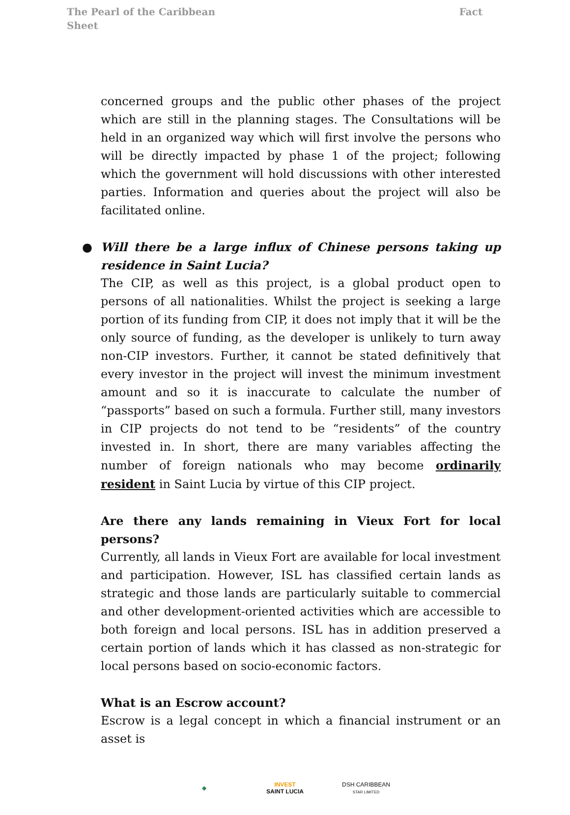The Pearl of the Caribbean
Sheet
Fact
concerned groups and the public other phases of the project which are still in the planning stages. The Consultations will be held in an organized way which will first involve the persons who will be directly impacted by phase 1 of the project; following which the government will hold discussions with other interested parties. Information and queries about the project will also be facilitated online.
● Will there be a large influx of Chinese persons taking up residence in Saint Lucia?
The CIP, as well as this project, is a global product open to persons of all nationalities. Whilst the project is seeking a large portion of its funding from CIP, it does not imply that it will be the only source of funding, as the developer is unlikely to turn away non-CIP investors. Further, it cannot be stated definitively that every investor in the project will invest the minimum investment amount and so it is inaccurate to calculate the number of “passports” based on such a formula. Further still, many investors in CIP projects do not tend to be “residents” of the country invested in. In short, there are many variables affecting the number of foreign nationals who may become ordinarily resident in Saint Lucia by virtue of this CIP project.
Are there any lands remaining in Vieux Fort for local persons?
Currently, all lands in Vieux Fort are available for local investment and participation. However, ISL has classified certain lands as strategic and those lands are particularly suitable to commercial and other development-oriented activities which are accessible to both foreign and local persons. ISL has in addition preserved a certain portion of lands which it has classed as non-strategic for local persons based on socio-economic factors.
What is an Escrow account?
Escrow is a legal concept in which a financial instrument or an asset is
◆
INVEST
SAINT LUCIA
DSH CARIBBEAN
STAR LIMITED